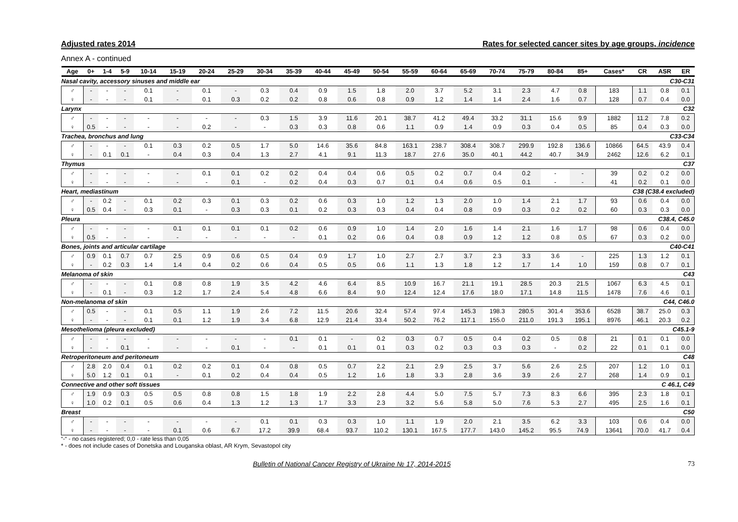Adjusted rates 2014 Rates for selected cancer sites by age groups, incidence
Annex A - continued
| Age | 0+ | 1-4 | 5-9 | 10-14 | 15-19 | 20-24 | 25-29 | 30-34 | 35-39 | 40-44 | 45-49 | 50-54 | 55-59 | 60-64 | 65-69 | 70-74 | 75-79 | 80-84 | 85+ | Cases* | CR | ASR | ER |
| --- | --- | --- | --- | --- | --- | --- | --- | --- | --- | --- | --- | --- | --- | --- | --- | --- | --- | --- | --- | --- | --- | --- | --- |
| Nasal cavity, accessory sinuses and middle ear | | | | | | | | | | | | C30-C31 | | | | | | | | | | | |
| ♂ | - | - | - | 0.1 | - | 0.1 | - | 0.3 | 0.4 | 0.9 | 1.5 | 1.8 | 2.0 | 3.7 | 5.2 | 3.1 | 2.3 | 4.7 | 0.8 | 183 | 1.1 | 0.8 | 0.1 |
| ♀ | - | - | - | 0.1 | - | 0.1 | 0.3 | 0.2 | 0.2 | 0.8 | 0.6 | 0.8 | 0.9 | 1.2 | 1.4 | 1.4 | 2.4 | 1.6 | 0.7 | 128 | 0.7 | 0.4 | 0.0 |
| Larynx | | | | | | | | | | | | C32 | | | | | | | | | | | |
| ♂ | - | - | - | - | - | - | - | 0.3 | 1.5 | 3.9 | 11.6 | 20.1 | 38.7 | 41.2 | 49.4 | 33.2 | 31.1 | 15.6 | 9.9 | 1882 | 11.2 | 7.8 | 0.2 |
| ♀ | 0.5 | - | - | - | - | 0.2 | - | - | 0.3 | 0.3 | 0.8 | 0.6 | 1.1 | 0.9 | 1.4 | 0.9 | 0.3 | 0.4 | 0.5 | 85 | 0.4 | 0.3 | 0.0 |
| Trachea, bronchus and lung | | | | | | | | | | | | C33-C34 | | | | | | | | | | | |
| ♂ | - | - | - | 0.1 | 0.3 | 0.2 | 0.5 | 1.7 | 5.0 | 14.6 | 35.6 | 84.8 | 163.1 | 238.7 | 308.4 | 308.7 | 299.9 | 192.8 | 136.6 | 10866 | 64.5 | 43.9 | 0.4 |
| ♀ | - | 0.1 | 0.1 | - | 0.4 | 0.3 | 0.4 | 1.3 | 2.7 | 4.1 | 9.1 | 11.3 | 18.7 | 27.6 | 35.0 | 40.1 | 44.2 | 40.7 | 34.9 | 2462 | 12.6 | 6.2 | 0.1 |
| Thymus | | | | | | | | | | | | C37 | | | | | | | | | | | |
| ♂ | - | - | - | - | - | 0.1 | 0.1 | 0.2 | 0.2 | 0.4 | 0.4 | 0.6 | 0.5 | 0.2 | 0.7 | 0.4 | 0.2 | - | - | 39 | 0.2 | 0.2 | 0.0 |
| ♀ | - | - | - | - | - | - | 0.1 | - | 0.2 | 0.4 | 0.3 | 0.7 | 0.1 | 0.4 | 0.6 | 0.5 | 0.1 | - | - | 41 | 0.2 | 0.1 | 0.0 |
| Heart, mediastinum | | | | | | | | | | | | C38 (C38.4 excluded) | | | | | | | | | | | |
| ♂ | - | 0.2 | - | 0.1 | 0.2 | 0.3 | 0.1 | 0.3 | 0.2 | 0.6 | 0.3 | 1.0 | 1.2 | 1.3 | 2.0 | 1.0 | 1.4 | 2.1 | 1.7 | 93 | 0.6 | 0.4 | 0.0 |
| ♀ | 0.5 | 0.4 | - | 0.3 | 0.1 | - | 0.3 | 0.3 | 0.1 | 0.2 | 0.3 | 0.3 | 0.4 | 0.4 | 0.8 | 0.9 | 0.3 | 0.2 | 0.2 | 60 | 0.3 | 0.3 | 0.0 |
| Pleura | | | | | | | | | | | | C38.4, C45.0 | | | | | | | | | | | |
| ♂ | - | - | - | - | 0.1 | 0.1 | 0.1 | 0.1 | 0.2 | 0.6 | 0.9 | 1.0 | 1.4 | 2.0 | 1.6 | 1.4 | 2.1 | 1.6 | 1.7 | 98 | 0.6 | 0.4 | 0.0 |
| ♀ | 0.5 | - | - | - | - | - | - | - | - | 0.1 | 0.2 | 0.6 | 0.4 | 0.8 | 0.9 | 1.2 | 1.2 | 0.8 | 0.5 | 67 | 0.3 | 0.2 | 0.0 |
| Bones, joints and articular cartilage | | | | | | | | | | | | C40-C41 | | | | | | | | | | | |
| ♂ | 0.9 | 0.1 | 0.7 | 0.7 | 2.5 | 0.9 | 0.6 | 0.5 | 0.4 | 0.9 | 1.7 | 1.0 | 2.7 | 2.7 | 3.7 | 2.3 | 3.3 | 3.6 | - | 225 | 1.3 | 1.2 | 0.1 |
| ♀ | - | 0.2 | 0.3 | 1.4 | 1.4 | 0.4 | 0.2 | 0.6 | 0.4 | 0.5 | 0.5 | 0.6 | 1.1 | 1.3 | 1.8 | 1.2 | 1.7 | 1.4 | 1.0 | 159 | 0.8 | 0.7 | 0.1 |
| Melanoma of skin | | | | | | | | | | | | C43 | | | | | | | | | | | |
| ♂ | - | - | - | 0.1 | 0.8 | 0.8 | 1.9 | 3.5 | 4.2 | 4.6 | 6.4 | 8.5 | 10.9 | 16.7 | 21.1 | 19.1 | 28.5 | 20.3 | 21.5 | 1067 | 6.3 | 4.5 | 0.1 |
| ♀ | - | 0.1 | - | 0.3 | 1.2 | 1.7 | 2.4 | 5.4 | 4.8 | 6.6 | 8.4 | 9.0 | 12.4 | 12.4 | 17.6 | 18.0 | 17.1 | 14.8 | 11.5 | 1478 | 7.6 | 4.6 | 0.1 |
| Non-melanoma of skin | | | | | | | | | | | | C44, C46.0 | | | | | | | | | | | |
| ♂ | 0.5 | - | - | 0.1 | 0.5 | 1.1 | 1.9 | 2.6 | 7.2 | 11.5 | 20.6 | 32.4 | 57.4 | 97.4 | 145.3 | 198.3 | 280.5 | 301.4 | 353.6 | 6528 | 38.7 | 25.0 | 0.3 |
| ♀ | - | - | - | 0.1 | 0.1 | 1.2 | 1.9 | 3.4 | 6.8 | 12.9 | 21.4 | 33.4 | 50.2 | 76.2 | 117.1 | 155.0 | 211.0 | 191.3 | 195.1 | 8976 | 46.1 | 20.3 | 0.2 |
| Mesothelioma (pleura excluded) | | | | | | | | | | | | C45.1-9 | | | | | | | | | | | |
| ♂ | - | - | - | - | - | - | - | - | 0.1 | 0.1 | - | 0.2 | 0.3 | 0.7 | 0.5 | 0.4 | 0.2 | 0.5 | 0.8 | 21 | 0.1 | 0.1 | 0.0 |
| ♀ | - | - | 0.1 | - | - | - | 0.1 | - | - | 0.1 | 0.1 | 0.1 | 0.3 | 0.2 | 0.3 | 0.3 | 0.3 | - | 0.2 | 22 | 0.1 | 0.1 | 0.0 |
| Retroperitoneum and peritoneum | | | | | | | | | | | | C48 | | | | | | | | | | | |
| ♂ | 2.8 | 2.0 | 0.4 | 0.1 | 0.2 | 0.2 | 0.1 | 0.4 | 0.8 | 0.5 | 0.7 | 2.2 | 2.1 | 2.9 | 2.5 | 3.7 | 5.6 | 2.6 | 2.5 | 207 | 1.2 | 1.0 | 0.1 |
| ♀ | 5.0 | 1.2 | 0.1 | 0.1 | - | 0.1 | 0.2 | 0.4 | 0.4 | 0.5 | 1.2 | 1.6 | 1.8 | 3.3 | 2.8 | 3.6 | 3.9 | 2.6 | 2.7 | 268 | 1.4 | 0.9 | 0.1 |
| Connective and other soft tissues | | | | | | | | | | | | C 46.1, C49 | | | | | | | | | | | |
| ♂ | 1.9 | 0.9 | 0.3 | 0.5 | 0.5 | 0.8 | 0.8 | 1.5 | 1.8 | 1.9 | 2.2 | 2.8 | 4.4 | 5.0 | 7.5 | 5.7 | 7.3 | 8.3 | 6.6 | 395 | 2.3 | 1.8 | 0.1 |
| ♀ | 1.0 | 0.2 | 0.1 | 0.5 | 0.6 | 0.4 | 1.3 | 1.2 | 1.3 | 1.7 | 3.3 | 2.3 | 3.2 | 5.6 | 5.8 | 5.0 | 7.6 | 5.3 | 2.7 | 495 | 2.5 | 1.6 | 0.1 |
| Breast | | | | | | | | | | | | C50 | | | | | | | | | | | |
| ♂ | - | - | - | - | - | - | - | 0.1 | 0.1 | 0.3 | 0.3 | 1.0 | 1.1 | 1.9 | 2.0 | 2.1 | 3.5 | 6.2 | 3.3 | 103 | 0.6 | 0.4 | 0.0 |
| ♀ | - | - | - | - | 0.1 | 0.6 | 6.7 | 17.2 | 39.9 | 68.4 | 93.7 | 110.2 | 130.1 | 167.5 | 177.7 | 143.0 | 145.2 | 95.5 | 74.9 | 13641 | 70.0 | 41.7 | 0.4 |
“-“ - no cases registered; 0,0 - rate less than 0,05
* - does not include cases of Donetska and Louganska oblast, AR Krym, Sevastopol city
Bulletin of National Cancer Registry of Ukraine № 17, 2014-2015 73